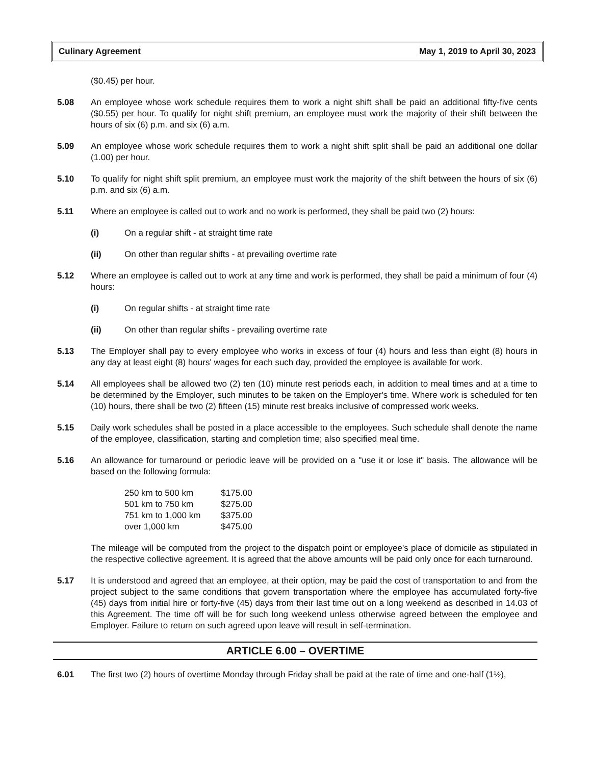Culinary Agreement May 1, 2019 to April 30, 2023
($0.45) per hour.
5.08 An employee whose work schedule requires them to work a night shift shall be paid an additional fifty-five cents ($0.55) per hour. To qualify for night shift premium, an employee must work the majority of their shift between the hours of six (6) p.m. and six (6) a.m.
5.09 An employee whose work schedule requires them to work a night shift split shall be paid an additional one dollar (1.00) per hour.
5.10 To qualify for night shift split premium, an employee must work the majority of the shift between the hours of six (6) p.m. and six (6) a.m.
5.11 Where an employee is called out to work and no work is performed, they shall be paid two (2) hours:
(i) On a regular shift - at straight time rate
(ii) On other than regular shifts - at prevailing overtime rate
5.12 Where an employee is called out to work at any time and work is performed, they shall be paid a minimum of four (4) hours:
(i) On regular shifts - at straight time rate
(ii) On other than regular shifts - prevailing overtime rate
5.13 The Employer shall pay to every employee who works in excess of four (4) hours and less than eight (8) hours in any day at least eight (8) hours' wages for each such day, provided the employee is available for work.
5.14 All employees shall be allowed two (2) ten (10) minute rest periods each, in addition to meal times and at a time to be determined by the Employer, such minutes to be taken on the Employer's time. Where work is scheduled for ten (10) hours, there shall be two (2) fifteen (15) minute rest breaks inclusive of compressed work weeks.
5.15 Daily work schedules shall be posted in a place accessible to the employees. Such schedule shall denote the name of the employee, classification, starting and completion time; also specified meal time.
5.16 An allowance for turnaround or periodic leave will be provided on a "use it or lose it" basis. The allowance will be based on the following formula:
| 250 km to 500 km | $175.00 |
| 501 km to 750 km | $275.00 |
| 751 km to 1,000 km | $375.00 |
| over 1,000 km | $475.00 |
The mileage will be computed from the project to the dispatch point or employee's place of domicile as stipulated in the respective collective agreement. It is agreed that the above amounts will be paid only once for each turnaround.
5.17 It is understood and agreed that an employee, at their option, may be paid the cost of transportation to and from the project subject to the same conditions that govern transportation where the employee has accumulated forty-five (45) days from initial hire or forty-five (45) days from their last time out on a long weekend as described in 14.03 of this Agreement. The time off will be for such long weekend unless otherwise agreed between the employee and Employer. Failure to return on such agreed upon leave will result in self-termination.
ARTICLE 6.00 – OVERTIME
6.01 The first two (2) hours of overtime Monday through Friday shall be paid at the rate of time and one-half (1½),